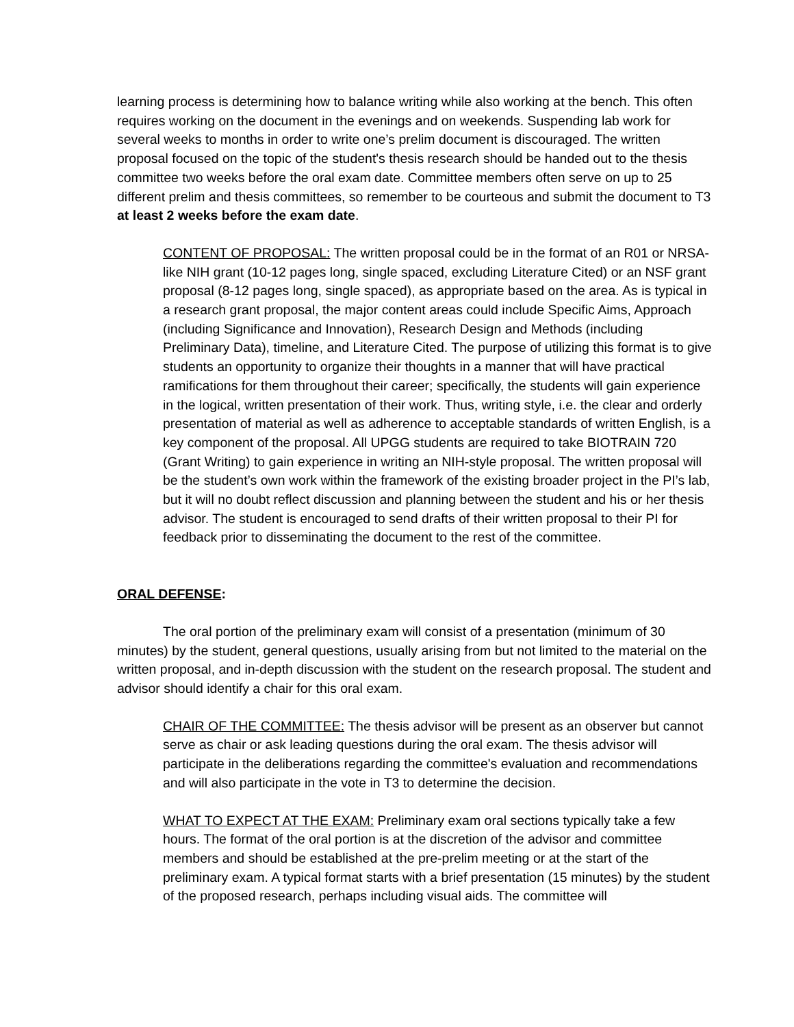learning process is determining how to balance writing while also working at the bench. This often requires working on the document in the evenings and on weekends. Suspending lab work for several weeks to months in order to write one’s prelim document is discouraged. The written proposal focused on the topic of the student's thesis research should be handed out to the thesis committee two weeks before the oral exam date. Committee members often serve on up to 25 different prelim and thesis committees, so remember to be courteous and submit the document to T3 at least 2 weeks before the exam date.
CONTENT OF PROPOSAL: The written proposal could be in the format of an R01 or NRSA-like NIH grant (10-12 pages long, single spaced, excluding Literature Cited) or an NSF grant proposal (8-12 pages long, single spaced), as appropriate based on the area. As is typical in a research grant proposal, the major content areas could include Specific Aims, Approach (including Significance and Innovation), Research Design and Methods (including Preliminary Data), timeline, and Literature Cited. The purpose of utilizing this format is to give students an opportunity to organize their thoughts in a manner that will have practical ramifications for them throughout their career; specifically, the students will gain experience in the logical, written presentation of their work. Thus, writing style, i.e. the clear and orderly presentation of material as well as adherence to acceptable standards of written English, is a key component of the proposal. All UPGG students are required to take BIOTRAIN 720 (Grant Writing) to gain experience in writing an NIH-style proposal. The written proposal will be the student’s own work within the framework of the existing broader project in the PI’s lab, but it will no doubt reflect discussion and planning between the student and his or her thesis advisor. The student is encouraged to send drafts of their written proposal to their PI for feedback prior to disseminating the document to the rest of the committee.
ORAL DEFENSE:
The oral portion of the preliminary exam will consist of a presentation (minimum of 30 minutes) by the student, general questions, usually arising from but not limited to the material on the written proposal, and in-depth discussion with the student on the research proposal. The student and advisor should identify a chair for this oral exam.
CHAIR OF THE COMMITTEE: The thesis advisor will be present as an observer but cannot serve as chair or ask leading questions during the oral exam. The thesis advisor will participate in the deliberations regarding the committee's evaluation and recommendations and will also participate in the vote in T3 to determine the decision.
WHAT TO EXPECT AT THE EXAM: Preliminary exam oral sections typically take a few hours. The format of the oral portion is at the discretion of the advisor and committee members and should be established at the pre-prelim meeting or at the start of the preliminary exam. A typical format starts with a brief presentation (15 minutes) by the student of the proposed research, perhaps including visual aids. The committee will